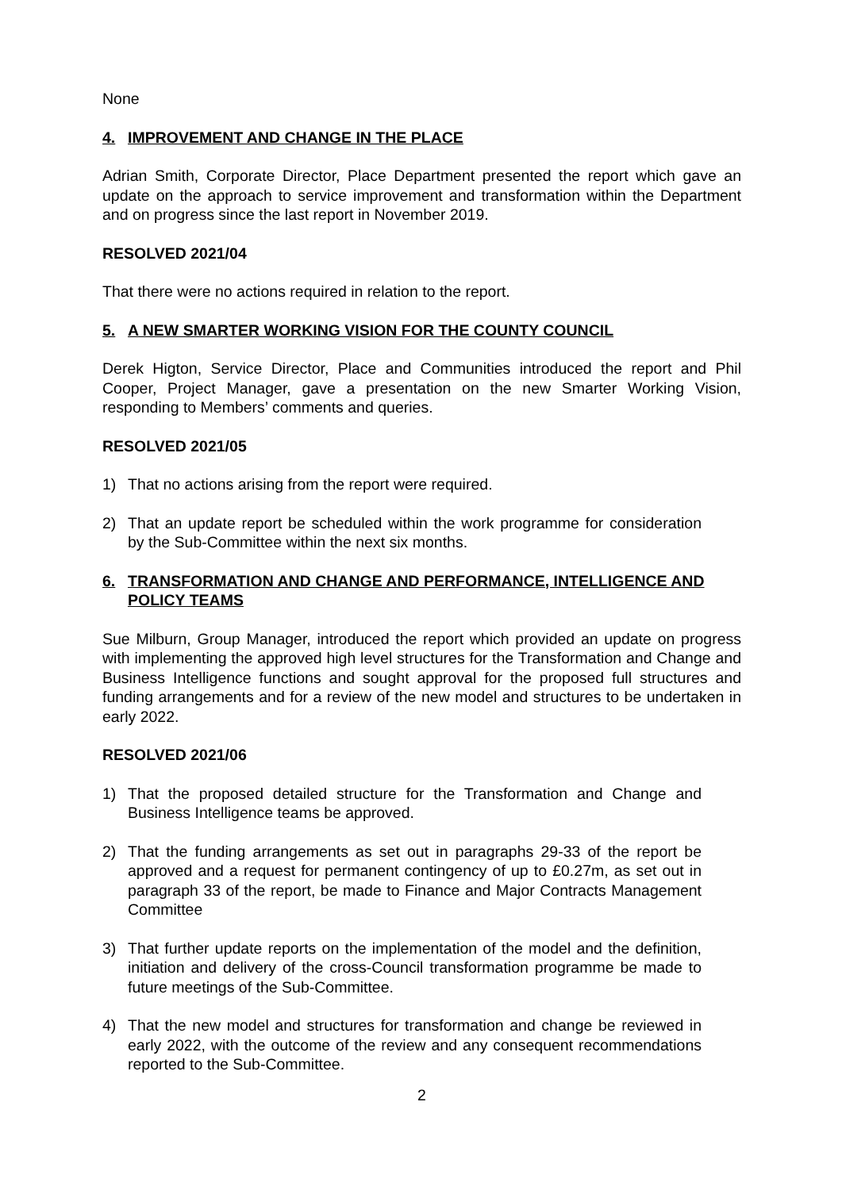None
4. IMPROVEMENT AND CHANGE IN THE PLACE
Adrian Smith, Corporate Director, Place Department presented the report which gave an update on the approach to service improvement and transformation within the Department and on progress since the last report in November 2019.
RESOLVED 2021/04
That there were no actions required in relation to the report.
5. A NEW SMARTER WORKING VISION FOR THE COUNTY COUNCIL
Derek Higton, Service Director, Place and Communities introduced the report and Phil Cooper, Project Manager, gave a presentation on the new Smarter Working Vision, responding to Members’ comments and queries.
RESOLVED 2021/05
1) That no actions arising from the report were required.
2) That an update report be scheduled within the work programme for consideration by the Sub-Committee within the next six months.
6. TRANSFORMATION AND CHANGE AND PERFORMANCE, INTELLIGENCE AND POLICY TEAMS
Sue Milburn, Group Manager, introduced the report which provided an update on progress with implementing the approved high level structures for the Transformation and Change and Business Intelligence functions and sought approval for the proposed full structures and funding arrangements and for a review of the new model and structures to be undertaken in early 2022.
RESOLVED 2021/06
1) That the proposed detailed structure for the Transformation and Change and Business Intelligence teams be approved.
2) That the funding arrangements as set out in paragraphs 29-33 of the report be approved and a request for permanent contingency of up to £0.27m, as set out in paragraph 33 of the report, be made to Finance and Major Contracts Management Committee
3) That further update reports on the implementation of the model and the definition, initiation and delivery of the cross-Council transformation programme be made to future meetings of the Sub-Committee.
4) That the new model and structures for transformation and change be reviewed in early 2022, with the outcome of the review and any consequent recommendations reported to the Sub-Committee.
2